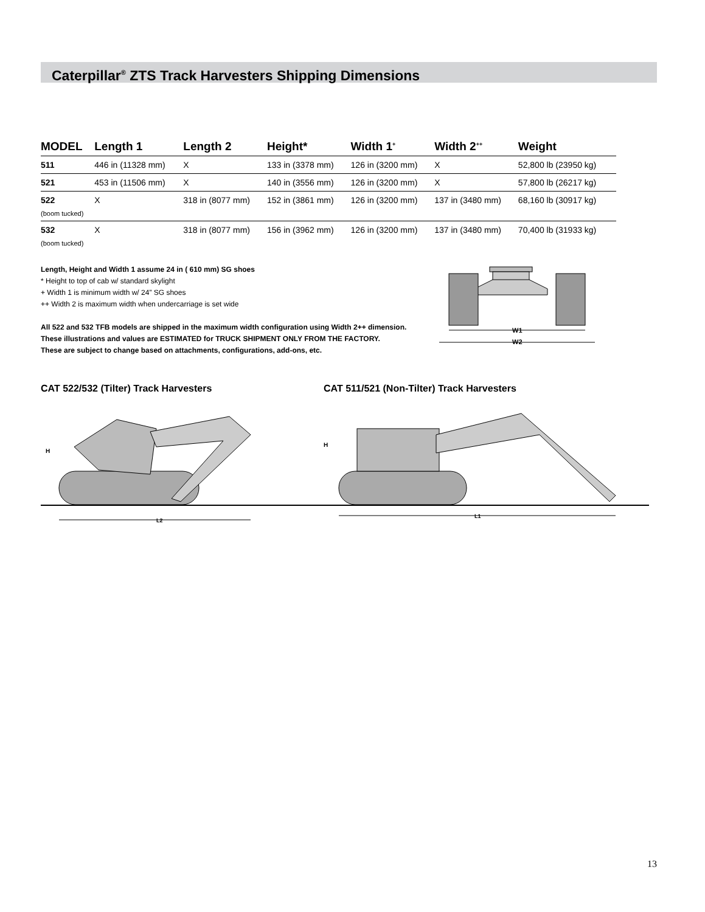Caterpillar<sup>®</sup> ZTS Track Harvesters Shipping Dimensions
| MODEL | Length 1 | Length 2 | Height* | Width 1<sup>+</sup> | Width 2<sup>++</sup> | Weight |
| --- | --- | --- | --- | --- | --- | --- |
| 511 | 446 in (11328 mm) | X | 133 in (3378 mm) | 126 in (3200 mm) | X | 52,800 lb (23950 kg) |
| 521 | 453 in (11506 mm) | X | 140 in (3556 mm) | 126 in (3200 mm) | X | 57,800 lb (26217 kg) |
| 522 (boom tucked) | X | 318 in (8077 mm) | 152 in (3861 mm) | 126 in (3200 mm) | 137 in (3480 mm) | 68,160 lb (30917 kg) |
| 532 (boom tucked) | X | 318 in (8077 mm) | 156 in (3962 mm) | 126 in (3200 mm) | 137 in (3480 mm) | 70,400 lb (31933 kg) |
Length, Height and Width 1 assume 24 in ( 610 mm) SG shoes
* Height to top of cab w/ standard skylight
+ Width 1 is minimum width w/ 24” SG shoes
++ Width 2 is maximum width when undercarriage is set wide
All 522 and 532 TFB models are shipped in the maximum width configuration using Width 2++ dimension.
These illustrations and values are ESTIMATED for TRUCK SHIPMENT ONLY FROM THE FACTORY.
These are subject to change based on attachments, configurations, add-ons, etc.
W1
W2
CAT 522/532 (Tilter) Track Harvesters
CAT 511/521 (Non-Tilter) Track Harvesters
H
L2
H
L1
13